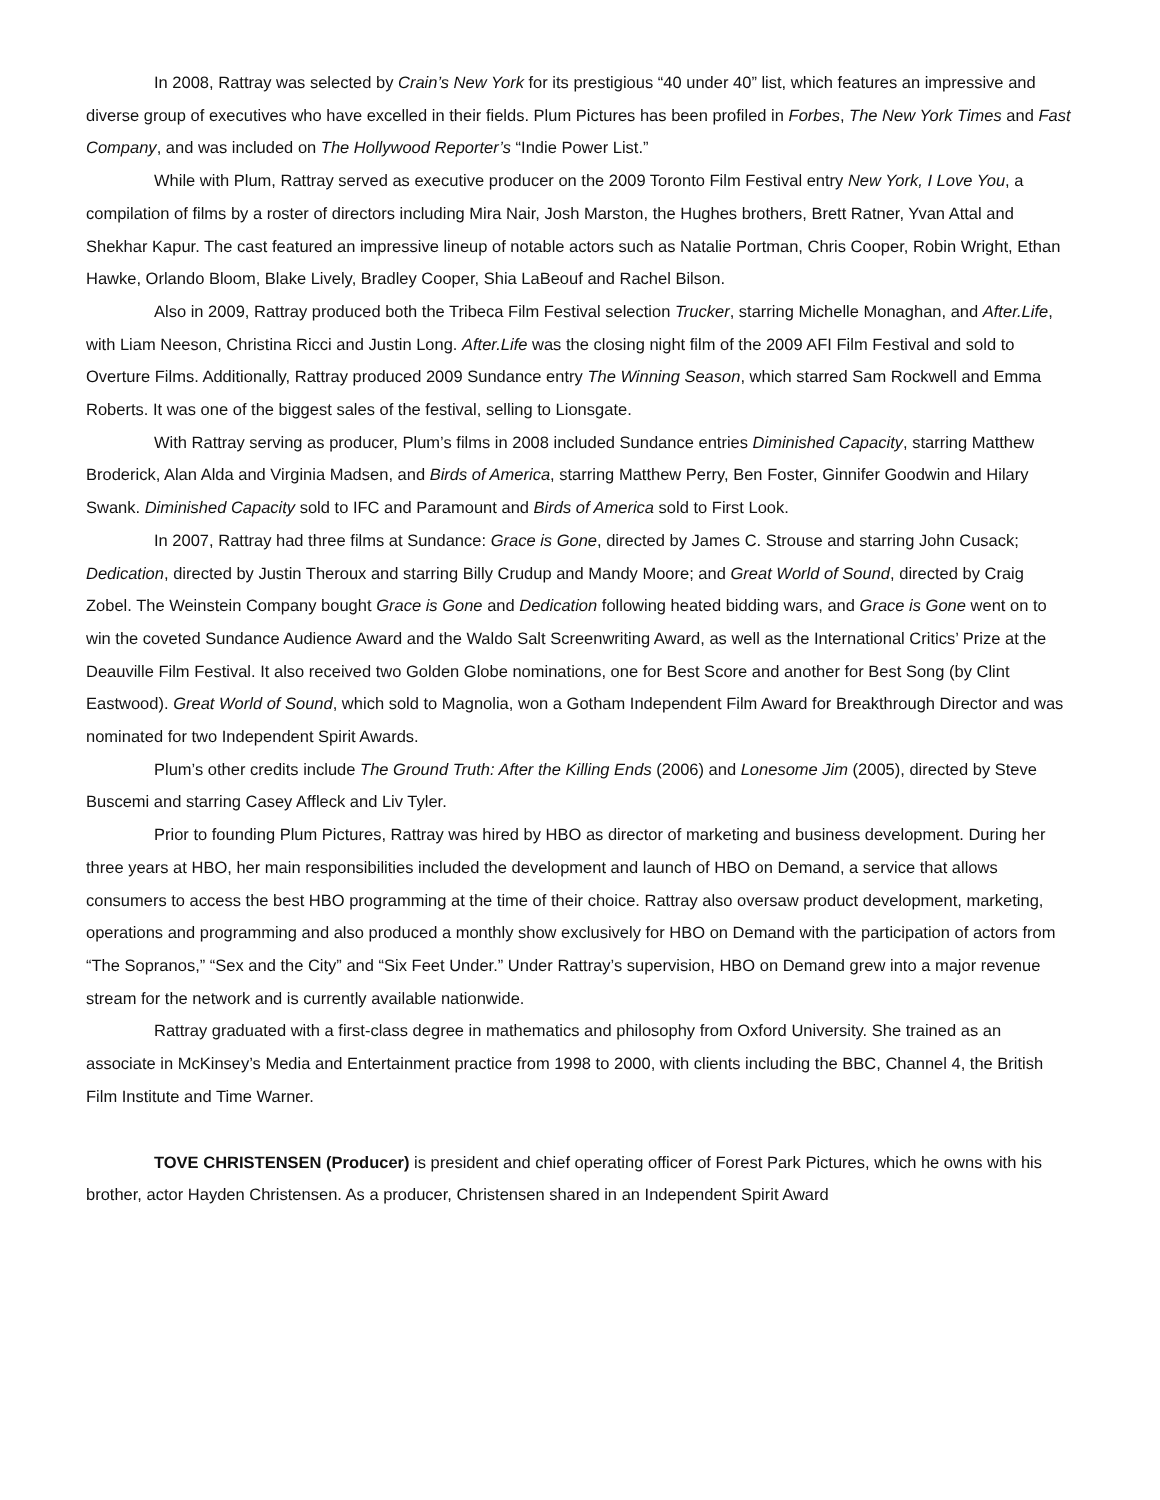In 2008, Rattray was selected by Crain’s New York for its prestigious “40 under 40” list, which features an impressive and diverse group of executives who have excelled in their fields. Plum Pictures has been profiled in Forbes, The New York Times and Fast Company, and was included on The Hollywood Reporter’s “Indie Power List.”
While with Plum, Rattray served as executive producer on the 2009 Toronto Film Festival entry New York, I Love You, a compilation of films by a roster of directors including Mira Nair, Josh Marston, the Hughes brothers, Brett Ratner, Yvan Attal and Shekhar Kapur. The cast featured an impressive lineup of notable actors such as Natalie Portman, Chris Cooper, Robin Wright, Ethan Hawke, Orlando Bloom, Blake Lively, Bradley Cooper, Shia LaBeouf and Rachel Bilson.
Also in 2009, Rattray produced both the Tribeca Film Festival selection Trucker, starring Michelle Monaghan, and After.Life, with Liam Neeson, Christina Ricci and Justin Long. After.Life was the closing night film of the 2009 AFI Film Festival and sold to Overture Films. Additionally, Rattray produced 2009 Sundance entry The Winning Season, which starred Sam Rockwell and Emma Roberts. It was one of the biggest sales of the festival, selling to Lionsgate.
With Rattray serving as producer, Plum’s films in 2008 included Sundance entries Diminished Capacity, starring Matthew Broderick, Alan Alda and Virginia Madsen, and Birds of America, starring Matthew Perry, Ben Foster, Ginnifer Goodwin and Hilary Swank. Diminished Capacity sold to IFC and Paramount and Birds of America sold to First Look.
In 2007, Rattray had three films at Sundance: Grace is Gone, directed by James C. Strouse and starring John Cusack; Dedication, directed by Justin Theroux and starring Billy Crudup and Mandy Moore; and Great World of Sound, directed by Craig Zobel. The Weinstein Company bought Grace is Gone and Dedication following heated bidding wars, and Grace is Gone went on to win the coveted Sundance Audience Award and the Waldo Salt Screenwriting Award, as well as the International Critics’ Prize at the Deauville Film Festival. It also received two Golden Globe nominations, one for Best Score and another for Best Song (by Clint Eastwood). Great World of Sound, which sold to Magnolia, won a Gotham Independent Film Award for Breakthrough Director and was nominated for two Independent Spirit Awards.
Plum’s other credits include The Ground Truth: After the Killing Ends (2006) and Lonesome Jim (2005), directed by Steve Buscemi and starring Casey Affleck and Liv Tyler.
Prior to founding Plum Pictures, Rattray was hired by HBO as director of marketing and business development. During her three years at HBO, her main responsibilities included the development and launch of HBO on Demand, a service that allows consumers to access the best HBO programming at the time of their choice. Rattray also oversaw product development, marketing, operations and programming and also produced a monthly show exclusively for HBO on Demand with the participation of actors from “The Sopranos,” “Sex and the City” and “Six Feet Under.” Under Rattray’s supervision, HBO on Demand grew into a major revenue stream for the network and is currently available nationwide.
Rattray graduated with a first-class degree in mathematics and philosophy from Oxford University. She trained as an associate in McKinsey’s Media and Entertainment practice from 1998 to 2000, with clients including the BBC, Channel 4, the British Film Institute and Time Warner.
TOVE CHRISTENSEN (Producer) is president and chief operating officer of Forest Park Pictures, which he owns with his brother, actor Hayden Christensen. As a producer, Christensen shared in an Independent Spirit Award